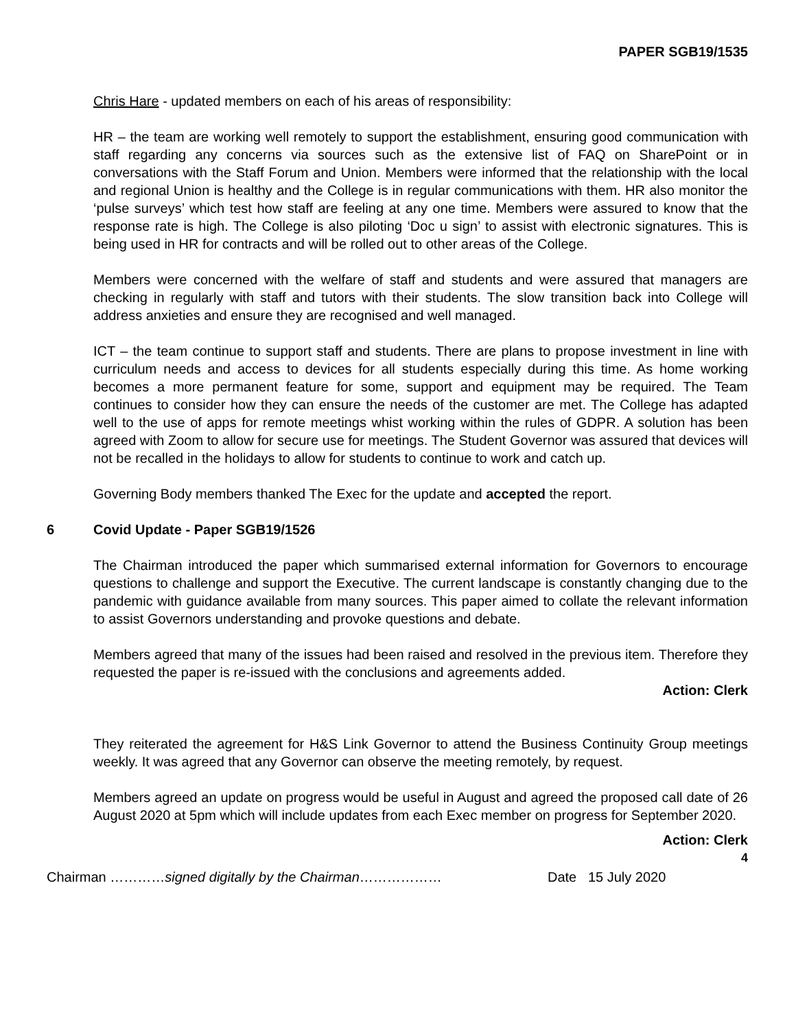PAPER SGB19/1535
Chris Hare - updated members on each of his areas of responsibility:
HR – the team are working well remotely to support the establishment, ensuring good communication with staff regarding any concerns via sources such as the extensive list of FAQ on SharePoint or in conversations with the Staff Forum and Union. Members were informed that the relationship with the local and regional Union is healthy and the College is in regular communications with them. HR also monitor the ‘pulse surveys’ which test how staff are feeling at any one time. Members were assured to know that the response rate is high. The College is also piloting ‘Doc u sign’ to assist with electronic signatures. This is being used in HR for contracts and will be rolled out to other areas of the College.
Members were concerned with the welfare of staff and students and were assured that managers are checking in regularly with staff and tutors with their students. The slow transition back into College will address anxieties and ensure they are recognised and well managed.
ICT – the team continue to support staff and students. There are plans to propose investment in line with curriculum needs and access to devices for all students especially during this time. As home working becomes a more permanent feature for some, support and equipment may be required. The Team continues to consider how they can ensure the needs of the customer are met. The College has adapted well to the use of apps for remote meetings whist working within the rules of GDPR. A solution has been agreed with Zoom to allow for secure use for meetings. The Student Governor was assured that devices will not be recalled in the holidays to allow for students to continue to work and catch up.
Governing Body members thanked The Exec for the update and accepted the report.
6 Covid Update - Paper SGB19/1526
The Chairman introduced the paper which summarised external information for Governors to encourage questions to challenge and support the Executive. The current landscape is constantly changing due to the pandemic with guidance available from many sources. This paper aimed to collate the relevant information to assist Governors understanding and provoke questions and debate.
Members agreed that many of the issues had been raised and resolved in the previous item. Therefore they requested the paper is re-issued with the conclusions and agreements added.
Action: Clerk
They reiterated the agreement for H&S Link Governor to attend the Business Continuity Group meetings weekly. It was agreed that any Governor can observe the meeting remotely, by request.
Members agreed an update on progress would be useful in August and agreed the proposed call date of 26 August 2020 at 5pm which will include updates from each Exec member on progress for September 2020.
Action: Clerk
4
Chairman …………signed digitally by the Chairman……………… Date 15 July 2020